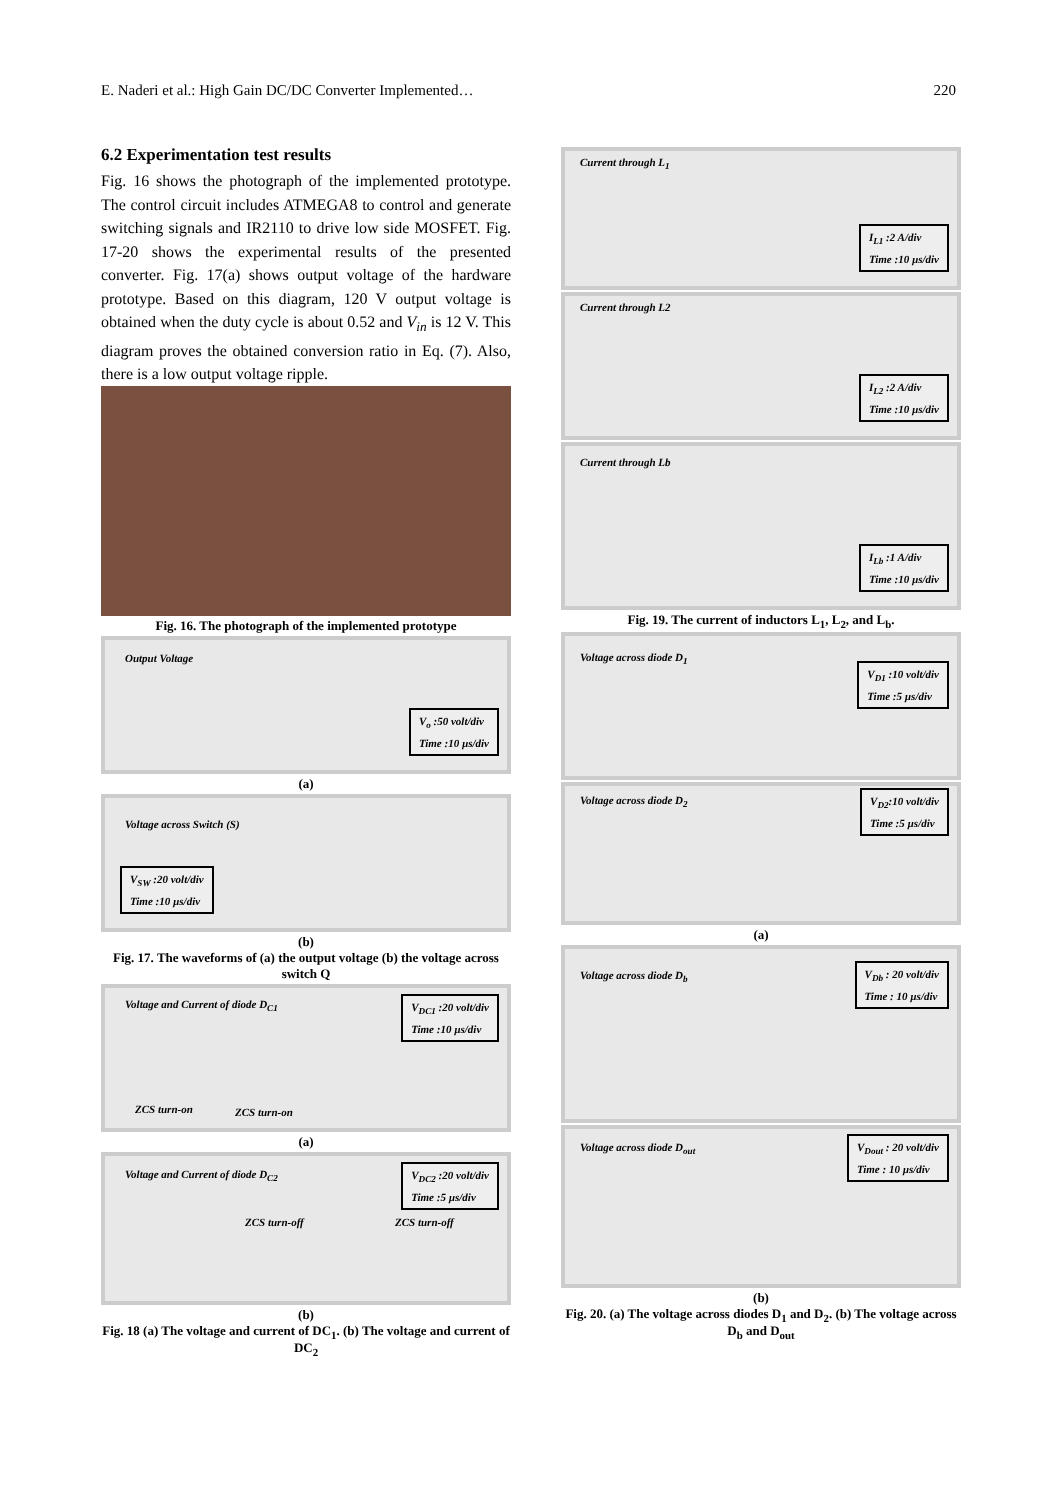E. Naderi et al.: High Gain DC/DC Converter Implemented… 220
6.2 Experimentation test results
Fig. 16 shows the photograph of the implemented prototype. The control circuit includes ATMEGA8 to control and generate switching signals and IR2110 to drive low side MOSFET. Fig. 17-20 shows the experimental results of the presented converter. Fig. 17(a) shows output voltage of the hardware prototype. Based on this diagram, 120 V output voltage is obtained when the duty cycle is about 0.52 and V<sub>in</sub> is 12 V. This diagram proves the obtained conversion ratio in Eq. (7). Also, there is a low output voltage ripple.
Fig. 16. The photograph of the implemented prototype
Output Voltage
V<sub>o</sub> :50 volt/div
Time :10 µs/div
(a)
Voltage across Switch (S)
V<sub>SW</sub> :20 volt/div
Time :10 µs/div
(b)
Fig. 17. The waveforms of (a) the output voltage (b) the voltage across switch Q
Voltage and Current of diode D<sub>C1</sub>
ZCS turn-on ZCS turn-on
V<sub>DC1</sub> :20 volt/div
Time :10 µs/div
(a)
Voltage and Current of diode D<sub>C2</sub>
ZCS turn-off ZCS turn-off
V<sub>DC2</sub> :20 volt/div
Time :5 µs/div
(b)
Fig. 18 (a) The voltage and current of DC<sub>1</sub>. (b) The voltage and current of DC<sub>2</sub>
Current through L<sub>1</sub>
I<sub>L1</sub> :2 A/div
Time :10 µs/div
Current through L2
I<sub>L2</sub> :2 A/div
Time :10 µs/div
Current through Lb
I<sub>Lb</sub> :1 A/div
Time :10 µs/div
Fig. 19. The current of inductors L<sub>1</sub>, L<sub>2</sub>, and L<sub>b</sub>.
Voltage across diode D<sub>1</sub>
V<sub>D1</sub> :10 volt/div
Time :5 µs/div
Voltage across diode D<sub>2</sub>
V<sub>D2</sub>:10 volt/div
Time :5 µs/div
(a)
Voltage across diode D<sub>b</sub>
V<sub>Db</sub> : 20 volt/div
Time : 10 µs/div
Voltage across diode D<sub>out</sub>
V<sub>Dout</sub> : 20 volt/div
Time : 10 µs/div
(b)
Fig. 20. (a) The voltage across diodes D<sub>1</sub> and D<sub>2</sub>. (b) The voltage across D<sub>b</sub> and D<sub>out</sub>